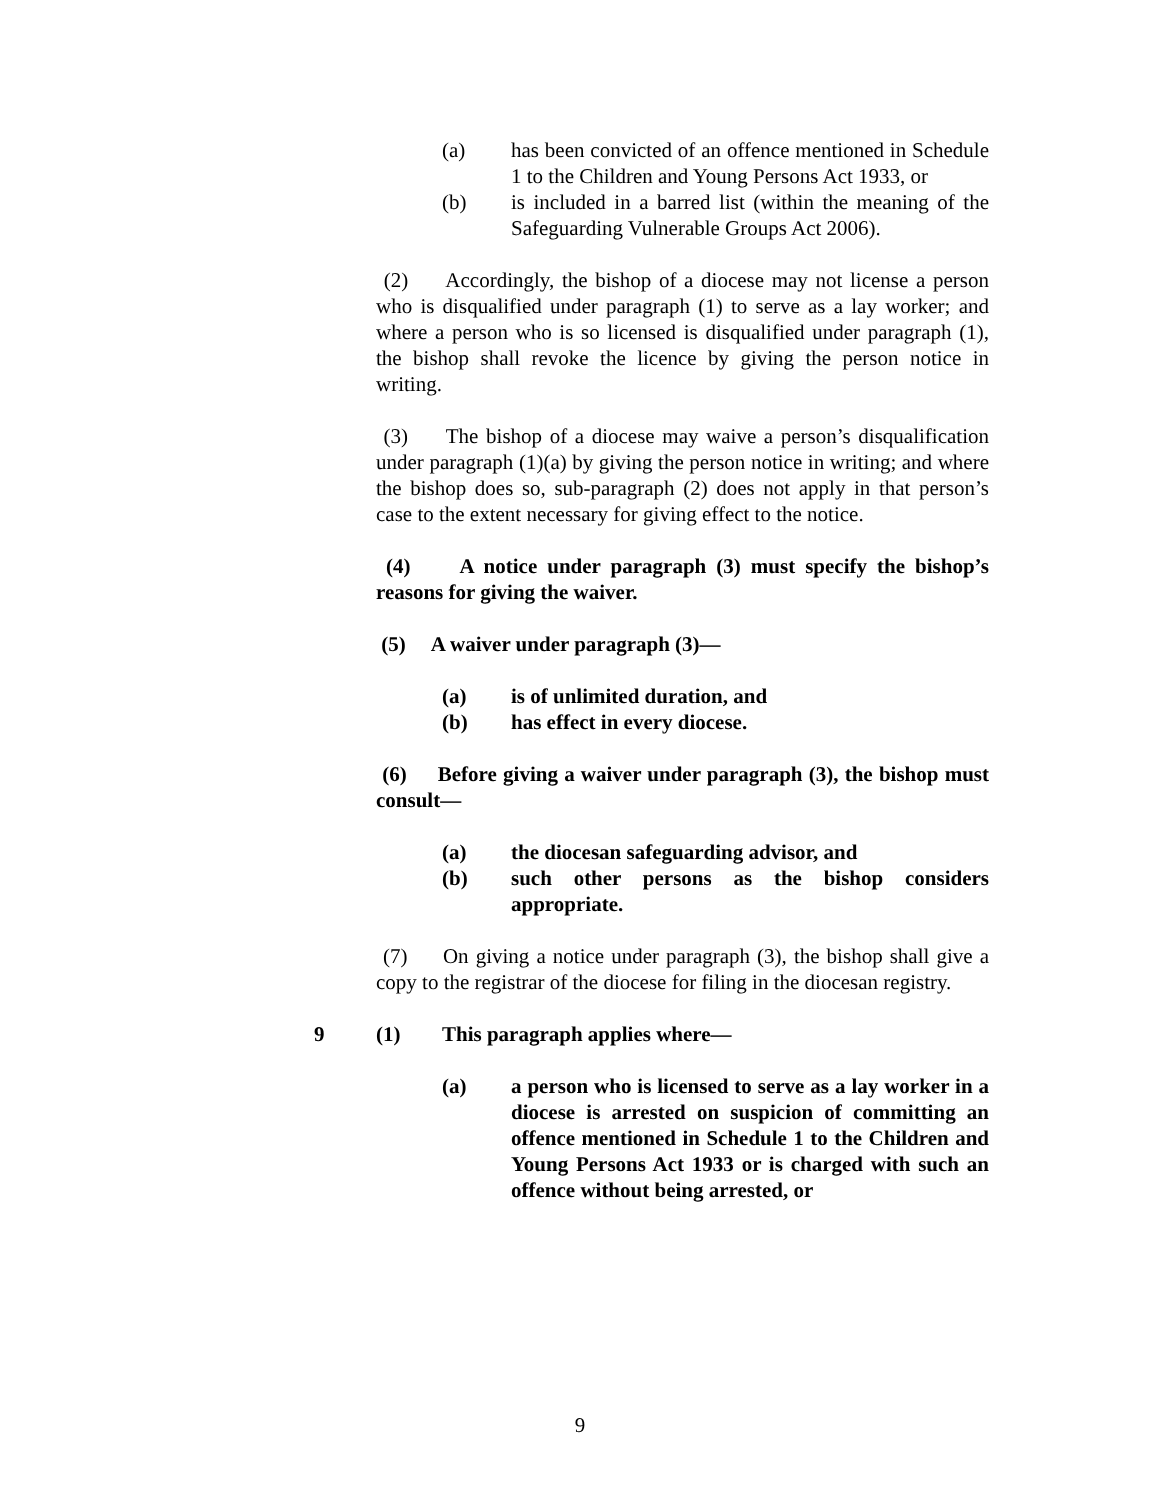(a) has been convicted of an offence mentioned in Schedule 1 to the Children and Young Persons Act 1933, or
(b) is included in a barred list (within the meaning of the Safeguarding Vulnerable Groups Act 2006).
(2) Accordingly, the bishop of a diocese may not license a person who is disqualified under paragraph (1) to serve as a lay worker; and where a person who is so licensed is disqualified under paragraph (1), the bishop shall revoke the licence by giving the person notice in writing.
(3) The bishop of a diocese may waive a person’s disqualification under paragraph (1)(a) by giving the person notice in writing; and where the bishop does so, sub-paragraph (2) does not apply in that person’s case to the extent necessary for giving effect to the notice.
(4) A notice under paragraph (3) must specify the bishop’s reasons for giving the waiver.
(5) A waiver under paragraph (3)—
(a) is of unlimited duration, and
(b) has effect in every diocese.
(6) Before giving a waiver under paragraph (3), the bishop must consult—
(a) the diocesan safeguarding advisor, and
(b) such other persons as the bishop considers appropriate.
(7) On giving a notice under paragraph (3), the bishop shall give a copy to the registrar of the diocese for filing in the diocesan registry.
9 (1) This paragraph applies where—
(a) a person who is licensed to serve as a lay worker in a diocese is arrested on suspicion of committing an offence mentioned in Schedule 1 to the Children and Young Persons Act 1933 or is charged with such an offence without being arrested, or
9